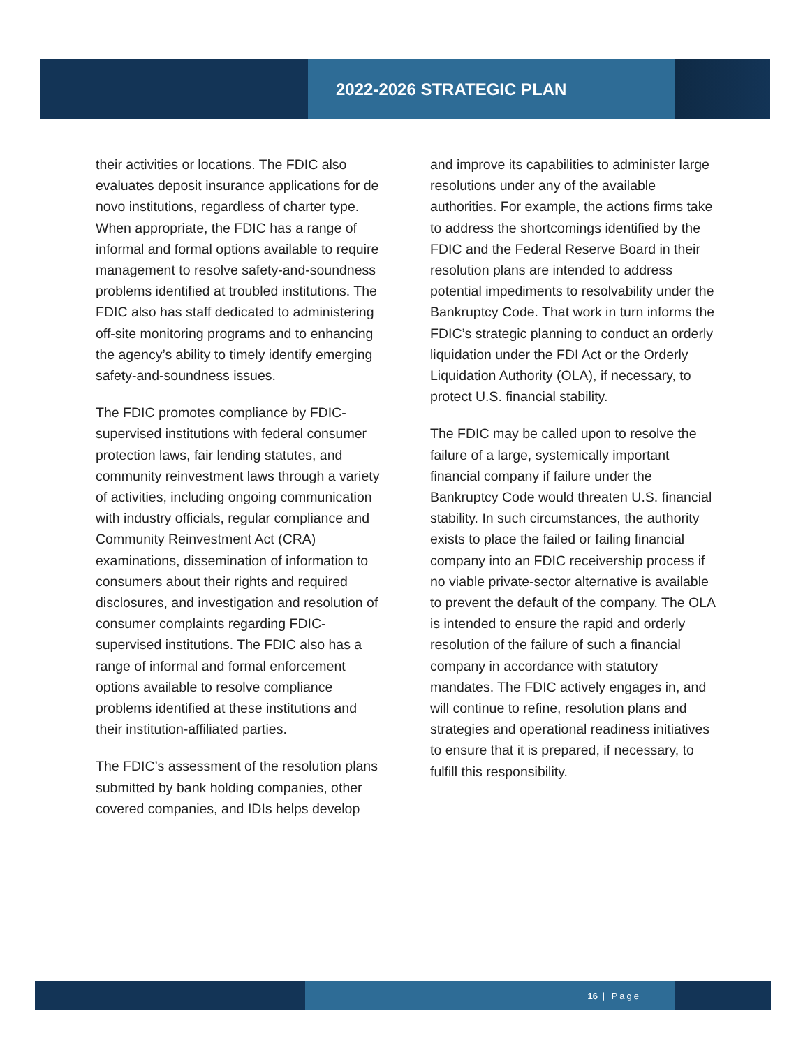2022-2026 STRATEGIC PLAN
their activities or locations. The FDIC also evaluates deposit insurance applications for de novo institutions, regardless of charter type. When appropriate, the FDIC has a range of informal and formal options available to require management to resolve safety-and-soundness problems identified at troubled institutions. The FDIC also has staff dedicated to administering off-site monitoring programs and to enhancing the agency’s ability to timely identify emerging safety-and-soundness issues.
The FDIC promotes compliance by FDIC-supervised institutions with federal consumer protection laws, fair lending statutes, and community reinvestment laws through a variety of activities, including ongoing communication with industry officials, regular compliance and Community Reinvestment Act (CRA) examinations, dissemination of information to consumers about their rights and required disclosures, and investigation and resolution of consumer complaints regarding FDIC-supervised institutions. The FDIC also has a range of informal and formal enforcement options available to resolve compliance problems identified at these institutions and their institution-affiliated parties.
The FDIC’s assessment of the resolution plans submitted by bank holding companies, other covered companies, and IDIs helps develop
and improve its capabilities to administer large resolutions under any of the available authorities. For example, the actions firms take to address the shortcomings identified by the FDIC and the Federal Reserve Board in their resolution plans are intended to address potential impediments to resolvability under the Bankruptcy Code. That work in turn informs the FDIC’s strategic planning to conduct an orderly liquidation under the FDI Act or the Orderly Liquidation Authority (OLA), if necessary, to protect U.S. financial stability.
The FDIC may be called upon to resolve the failure of a large, systemically important financial company if failure under the Bankruptcy Code would threaten U.S. financial stability. In such circumstances, the authority exists to place the failed or failing financial company into an FDIC receivership process if no viable private-sector alternative is available to prevent the default of the company. The OLA is intended to ensure the rapid and orderly resolution of the failure of such a financial company in accordance with statutory mandates. The FDIC actively engages in, and will continue to refine, resolution plans and strategies and operational readiness initiatives to ensure that it is prepared, if necessary, to fulfill this responsibility.
16 | Page